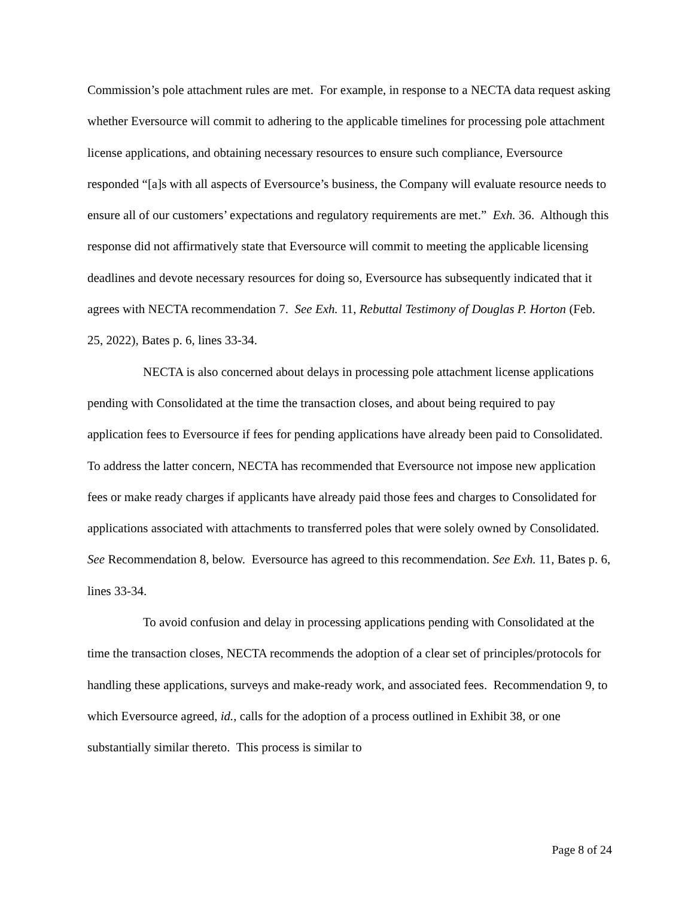Commission’s pole attachment rules are met. For example, in response to a NECTA data request asking whether Eversource will commit to adhering to the applicable timelines for processing pole attachment license applications, and obtaining necessary resources to ensure such compliance, Eversource responded “[a]s with all aspects of Eversource’s business, the Company will evaluate resource needs to ensure all of our customers’ expectations and regulatory requirements are met.” Exh. 36. Although this response did not affirmatively state that Eversource will commit to meeting the applicable licensing deadlines and devote necessary resources for doing so, Eversource has subsequently indicated that it agrees with NECTA recommendation 7. See Exh. 11, Rebuttal Testimony of Douglas P. Horton (Feb. 25, 2022), Bates p. 6, lines 33-34.
NECTA is also concerned about delays in processing pole attachment license applications pending with Consolidated at the time the transaction closes, and about being required to pay application fees to Eversource if fees for pending applications have already been paid to Consolidated. To address the latter concern, NECTA has recommended that Eversource not impose new application fees or make ready charges if applicants have already paid those fees and charges to Consolidated for applications associated with attachments to transferred poles that were solely owned by Consolidated. See Recommendation 8, below. Eversource has agreed to this recommendation. See Exh. 11, Bates p. 6, lines 33-34.
To avoid confusion and delay in processing applications pending with Consolidated at the time the transaction closes, NECTA recommends the adoption of a clear set of principles/protocols for handling these applications, surveys and make-ready work, and associated fees. Recommendation 9, to which Eversource agreed, id., calls for the adoption of a process outlined in Exhibit 38, or one substantially similar thereto. This process is similar to
Page 8 of 24